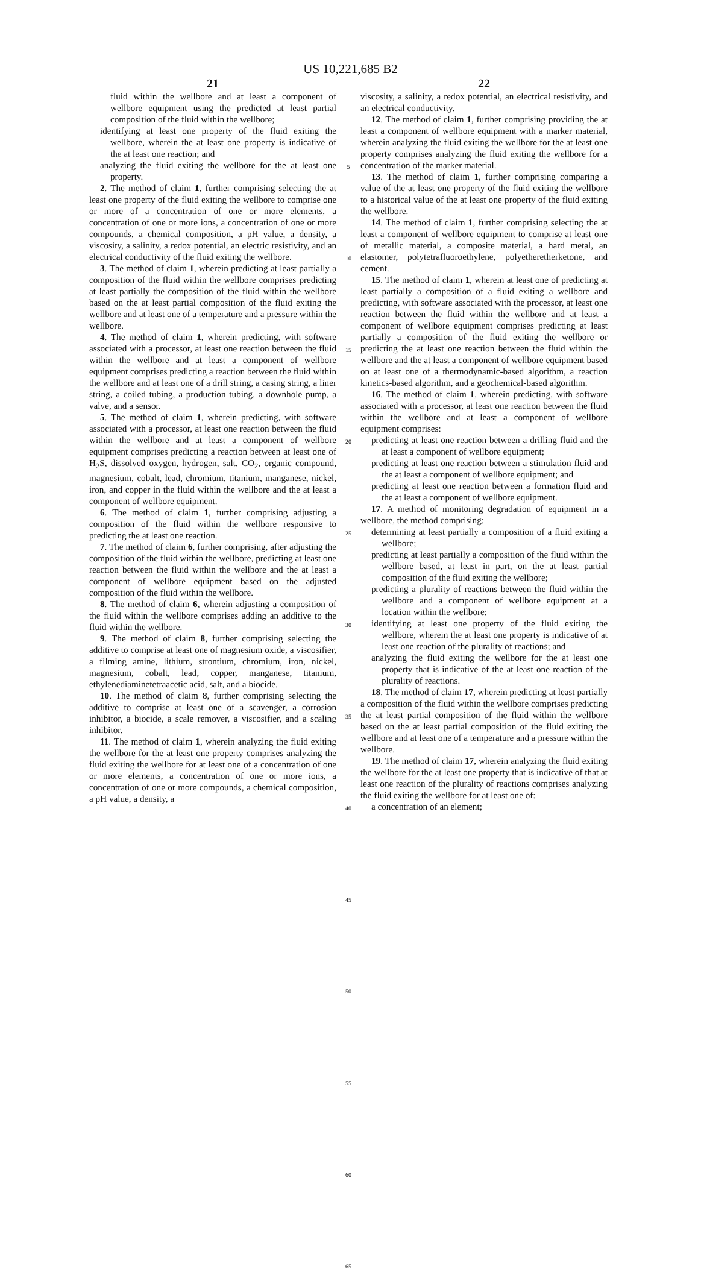US 10,221,685 B2
21
fluid within the wellbore and at least a component of wellbore equipment using the predicted at least partial composition of the fluid within the wellbore;
identifying at least one property of the fluid exiting the wellbore, wherein the at least one property is indicative of the at least one reaction; and
analyzing the fluid exiting the wellbore for the at least one property.
2. The method of claim 1, further comprising selecting the at least one property of the fluid exiting the wellbore to comprise one or more of a concentration of one or more elements, a concentration of one or more ions, a concentration of one or more compounds, a chemical composition, a pH value, a density, a viscosity, a salinity, a redox potential, an electric resistivity, and an electrical conductivity of the fluid exiting the wellbore.
3. The method of claim 1, wherein predicting at least partially a composition of the fluid within the wellbore comprises predicting at least partially the composition of the fluid within the wellbore based on the at least partial composition of the fluid exiting the wellbore and at least one of a temperature and a pressure within the wellbore.
4. The method of claim 1, wherein predicting, with software associated with a processor, at least one reaction between the fluid within the wellbore and at least a component of wellbore equipment comprises predicting a reaction between the fluid within the wellbore and at least one of a drill string, a casing string, a liner string, a coiled tubing, a production tubing, a downhole pump, a valve, and a sensor.
5. The method of claim 1, wherein predicting, with software associated with a processor, at least one reaction between the fluid within the wellbore and at least a component of wellbore equipment comprises predicting a reaction between at least one of H<sub>2</sub>S, dissolved oxygen, hydrogen, salt, CO<sub>2</sub>, organic compound, magnesium, cobalt, lead, chromium, titanium, manganese, nickel, iron, and copper in the fluid within the wellbore and the at least a component of wellbore equipment.
6. The method of claim 1, further comprising adjusting a composition of the fluid within the wellbore responsive to predicting the at least one reaction.
7. The method of claim 6, further comprising, after adjusting the composition of the fluid within the wellbore, predicting at least one reaction between the fluid within the wellbore and the at least a component of wellbore equipment based on the adjusted composition of the fluid within the wellbore.
8. The method of claim 6, wherein adjusting a composition of the fluid within the wellbore comprises adding an additive to the fluid within the wellbore.
9. The method of claim 8, further comprising selecting the additive to comprise at least one of magnesium oxide, a viscosifier, a filming amine, lithium, strontium, chromium, iron, nickel, magnesium, cobalt, lead, copper, manganese, titanium, ethylenediaminetetraacetic acid, salt, and a biocide.
10. The method of claim 8, further comprising selecting the additive to comprise at least one of a scavenger, a corrosion inhibitor, a biocide, a scale remover, a viscosifier, and a scaling inhibitor.
11. The method of claim 1, wherein analyzing the fluid exiting the wellbore for the at least one property comprises analyzing the fluid exiting the wellbore for at least one of a concentration of one or more elements, a concentration of one or more ions, a concentration of one or more compounds, a chemical composition, a pH value, a density, a
5
10
15
20
25
30
35
40
45
50
55
60
65
22
viscosity, a salinity, a redox potential, an electrical resistivity, and an electrical conductivity.
12. The method of claim 1, further comprising providing the at least a component of wellbore equipment with a marker material, wherein analyzing the fluid exiting the wellbore for the at least one property comprises analyzing the fluid exiting the wellbore for a concentration of the marker material.
13. The method of claim 1, further comprising comparing a value of the at least one property of the fluid exiting the wellbore to a historical value of the at least one property of the fluid exiting the wellbore.
14. The method of claim 1, further comprising selecting the at least a component of wellbore equipment to comprise at least one of metallic material, a composite material, a hard metal, an elastomer, polytetrafluoroethylene, polyetheretherketone, and cement.
15. The method of claim 1, wherein at least one of predicting at least partially a composition of a fluid exiting a wellbore and predicting, with software associated with the processor, at least one reaction between the fluid within the wellbore and at least a component of wellbore equipment comprises predicting at least partially a composition of the fluid exiting the wellbore or predicting the at least one reaction between the fluid within the wellbore and the at least a component of wellbore equipment based on at least one of a thermodynamic-based algorithm, a reaction kinetics-based algorithm, and a geochemical-based algorithm.
16. The method of claim 1, wherein predicting, with software associated with a processor, at least one reaction between the fluid within the wellbore and at least a component of wellbore equipment comprises:
predicting at least one reaction between a drilling fluid and the at least a component of wellbore equipment;
predicting at least one reaction between a stimulation fluid and the at least a component of wellbore equipment; and
predicting at least one reaction between a formation fluid and the at least a component of wellbore equipment.
17. A method of monitoring degradation of equipment in a wellbore, the method comprising:
determining at least partially a composition of a fluid exiting a wellbore;
predicting at least partially a composition of the fluid within the wellbore based, at least in part, on the at least partial composition of the fluid exiting the wellbore;
predicting a plurality of reactions between the fluid within the wellbore and a component of wellbore equipment at a location within the wellbore;
identifying at least one property of the fluid exiting the wellbore, wherein the at least one property is indicative of at least one reaction of the plurality of reactions; and
analyzing the fluid exiting the wellbore for the at least one property that is indicative of the at least one reaction of the plurality of reactions.
18. The method of claim 17, wherein predicting at least partially a composition of the fluid within the wellbore comprises predicting the at least partial composition of the fluid within the wellbore based on the at least partial composition of the fluid exiting the wellbore and at least one of a temperature and a pressure within the wellbore.
19. The method of claim 17, wherein analyzing the fluid exiting the wellbore for the at least one property that is indicative of that at least one reaction of the plurality of reactions comprises analyzing the fluid exiting the wellbore for at least one of:
a concentration of an element;